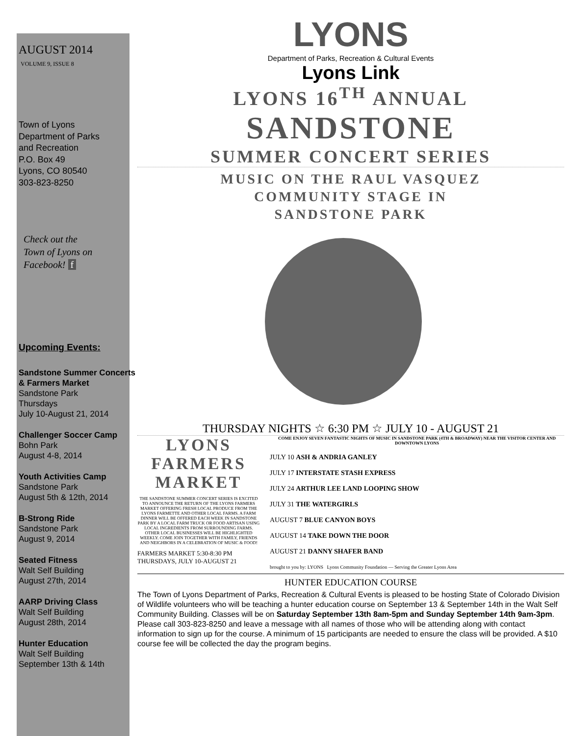AUGUST 2014
VOLUME 9, ISSUE 8
Town of Lyons
Department of Parks
and Recreation
P.O. Box 49
Lyons, CO 80540
303-823-8250
Check out the
Town of Lyons on
Facebook! f
Upcoming Events:
Sandstone Summer Concerts & Farmers Market
Sandstone Park
Thursdays
July 10-August 21, 2014
Challenger Soccer Camp
Bohn Park
August 4-8, 2014
Youth Activities Camp
Sandstone Park
August 5th & 12th, 2014
B-Strong Ride
Sandstone Park
August 9, 2014
Seated Fitness
Walt Self Building
August 27th, 2014
AARP Driving Class
Walt Self Building
August 28th, 2014
Hunter Education
Walt Self Building
September 13th & 14th
LYONS
Department of Parks, Recreation & Cultural Events
Lyons Link
LYONS 16<sup>TH</sup> ANNUAL
SANDSTONE
SUMMER CONCERT SERIES
MUSIC ON THE RAUL VASQUEZ
COMMUNITY STAGE IN
SANDSTONE PARK
THURSDAY NIGHTS ☆ 6:30 PM ☆ JULY 10 - AUGUST 21
LYONS FARMERS MARKET
THE SANDSTONE SUMMER CONCERT SERIES IS EXCITED TO ANNOUNCE THE RETURN OF THE LYONS FARMERS MARKET OFFERING FRESH LOCAL PRODUCE FROM THE LYONS FARMETTE AND OTHER LOCAL FARMS. A FARM DINNER WILL BE OFFERED EACH WEEK IN SANDSTONE PARK BY A LOCAL FARM TRUCK OR FOOD ARTISAN USING LOCAL INGREDIENTS FROM SURROUNDING FARMS. OTHER LOCAL BUSINESSES WILL BE HIGHLIGHTED WEEKLY. COME JOIN TOGETHER WITH FAMILY, FRIENDS AND NEIGHBORS IN A CELEBRATION OF MUSIC & FOOD!
FARMERS MARKET 5:30-8:30 PM
THURSDAYS, JULY 10-AUGUST 21
COME ENJOY SEVEN FANTASTIC NIGHTS OF MUSIC IN SANDSTONE PARK (4TH & BROADWAY) NEAR THE VISITOR CENTER AND DOWNTOWN LYONS
JULY 10 ASH & ANDRIA GANLEY
JULY 17 INTERSTATE STASH EXPRESS
JULY 24 ARTHUR LEE LAND LOOPING SHOW
JULY 31 THE WATERGIRLS
AUGUST 7 BLUE CANYON BOYS
AUGUST 14 TAKE DOWN THE DOOR
AUGUST 21 DANNY SHAFER BAND
brought to you by: LYONS Lyons Community Foundation — Serving the Greater Lyons Area
HUNTER EDUCATION COURSE
The Town of Lyons Department of Parks, Recreation & Cultural Events is pleased to be hosting State of Colorado Division of Wildlife volunteers who will be teaching a hunter education course on September 13 & September 14th in the Walt Self Community Building. Classes will be on Saturday September 13th 8am-5pm and Sunday September 14th 9am-3pm. Please call 303-823-8250 and leave a message with all names of those who will be attending along with contact information to sign up for the course. A minimum of 15 participants are needed to ensure the class will be provided. A $10 course fee will be collected the day the program begins.